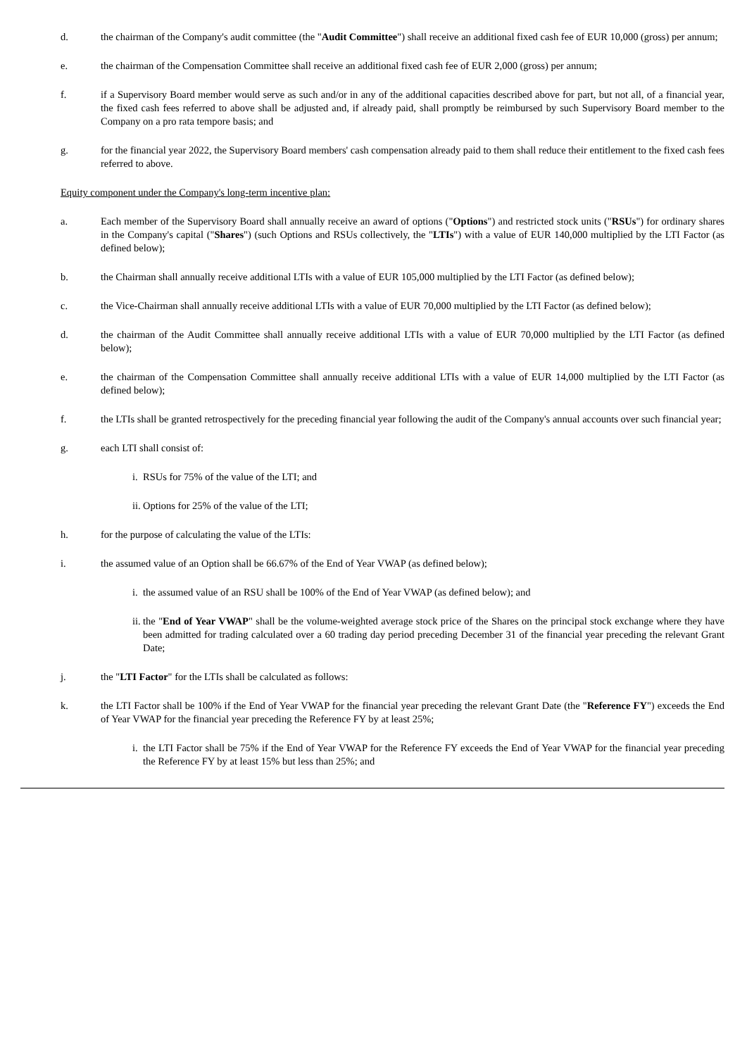d. the chairman of the Company's audit committee (the "Audit Committee") shall receive an additional fixed cash fee of EUR 10,000 (gross) per annum;
e. the chairman of the Compensation Committee shall receive an additional fixed cash fee of EUR 2,000 (gross) per annum;
f. if a Supervisory Board member would serve as such and/or in any of the additional capacities described above for part, but not all, of a financial year, the fixed cash fees referred to above shall be adjusted and, if already paid, shall promptly be reimbursed by such Supervisory Board member to the Company on a pro rata tempore basis; and
g. for the financial year 2022, the Supervisory Board members' cash compensation already paid to them shall reduce their entitlement to the fixed cash fees referred to above.
Equity component under the Company's long-term incentive plan:
a. Each member of the Supervisory Board shall annually receive an award of options ("Options") and restricted stock units ("RSUs") for ordinary shares in the Company's capital ("Shares") (such Options and RSUs collectively, the "LTIs") with a value of EUR 140,000 multiplied by the LTI Factor (as defined below);
b. the Chairman shall annually receive additional LTIs with a value of EUR 105,000 multiplied by the LTI Factor (as defined below);
c. the Vice-Chairman shall annually receive additional LTIs with a value of EUR 70,000 multiplied by the LTI Factor (as defined below);
d. the chairman of the Audit Committee shall annually receive additional LTIs with a value of EUR 70,000 multiplied by the LTI Factor (as defined below);
e. the chairman of the Compensation Committee shall annually receive additional LTIs with a value of EUR 14,000 multiplied by the LTI Factor (as defined below);
f. the LTIs shall be granted retrospectively for the preceding financial year following the audit of the Company's annual accounts over such financial year;
g. each LTI shall consist of:
i.
RSUs for 75% of the value of the LTI; and
ii.
Options for 25% of the value of the LTI;
h. for the purpose of calculating the value of the LTIs:
i. the assumed value of an Option shall be 66.67% of the End of Year VWAP (as defined below);
i.
the assumed value of an RSU shall be 100% of the End of Year VWAP (as defined below); and
ii.
the "End of Year VWAP" shall be the volume-weighted average stock price of the Shares on the principal stock exchange where they have been admitted for trading calculated over a 60 trading day period preceding December 31 of the financial year preceding the relevant Grant Date;
j. the "LTI Factor" for the LTIs shall be calculated as follows:
k. the LTI Factor shall be 100% if the End of Year VWAP for the financial year preceding the relevant Grant Date (the "Reference FY") exceeds the End of Year VWAP for the financial year preceding the Reference FY by at least 25%;
i.
the LTI Factor shall be 75% if the End of Year VWAP for the Reference FY exceeds the End of Year VWAP for the financial year preceding the Reference FY by at least 15% but less than 25%; and